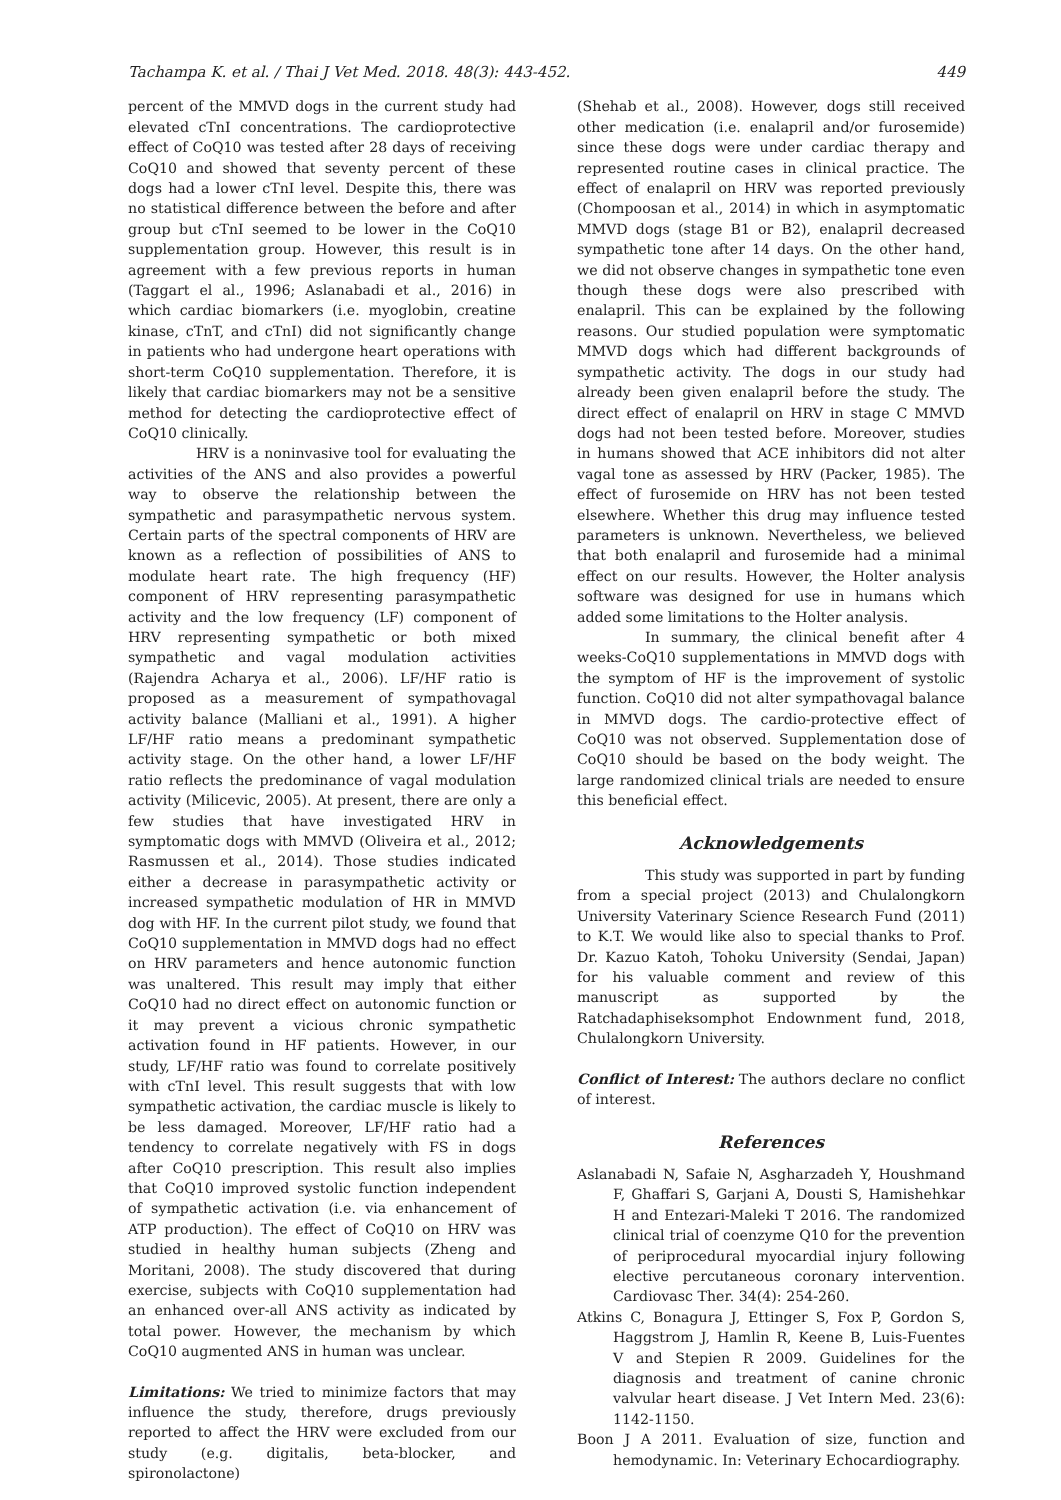Tachampa K. et al. / Thai J Vet Med. 2018. 48(3): 443-452. 449
percent of the MMVD dogs in the current study had elevated cTnI concentrations. The cardioprotective effect of CoQ10 was tested after 28 days of receiving CoQ10 and showed that seventy percent of these dogs had a lower cTnI level. Despite this, there was no statistical difference between the before and after group but cTnI seemed to be lower in the CoQ10 supplementation group. However, this result is in agreement with a few previous reports in human (Taggart el al., 1996; Aslanabadi et al., 2016) in which cardiac biomarkers (i.e. myoglobin, creatine kinase, cTnT, and cTnI) did not significantly change in patients who had undergone heart operations with short-term CoQ10 supplementation. Therefore, it is likely that cardiac biomarkers may not be a sensitive method for detecting the cardioprotective effect of CoQ10 clinically.
HRV is a noninvasive tool for evaluating the activities of the ANS and also provides a powerful way to observe the relationship between the sympathetic and parasympathetic nervous system. Certain parts of the spectral components of HRV are known as a reflection of possibilities of ANS to modulate heart rate. The high frequency (HF) component of HRV representing parasympathetic activity and the low frequency (LF) component of HRV representing sympathetic or both mixed sympathetic and vagal modulation activities (Rajendra Acharya et al., 2006). LF/HF ratio is proposed as a measurement of sympathovagal activity balance (Malliani et al., 1991). A higher LF/HF ratio means a predominant sympathetic activity stage. On the other hand, a lower LF/HF ratio reflects the predominance of vagal modulation activity (Milicevic, 2005). At present, there are only a few studies that have investigated HRV in symptomatic dogs with MMVD (Oliveira et al., 2012; Rasmussen et al., 2014). Those studies indicated either a decrease in parasympathetic activity or increased sympathetic modulation of HR in MMVD dog with HF. In the current pilot study, we found that CoQ10 supplementation in MMVD dogs had no effect on HRV parameters and hence autonomic function was unaltered. This result may imply that either CoQ10 had no direct effect on autonomic function or it may prevent a vicious chronic sympathetic activation found in HF patients. However, in our study, LF/HF ratio was found to correlate positively with cTnI level. This result suggests that with low sympathetic activation, the cardiac muscle is likely to be less damaged. Moreover, LF/HF ratio had a tendency to correlate negatively with FS in dogs after CoQ10 prescription. This result also implies that CoQ10 improved systolic function independent of sympathetic activation (i.e. via enhancement of ATP production). The effect of CoQ10 on HRV was studied in healthy human subjects (Zheng and Moritani, 2008). The study discovered that during exercise, subjects with CoQ10 supplementation had an enhanced over-all ANS activity as indicated by total power. However, the mechanism by which CoQ10 augmented ANS in human was unclear.
Limitations: We tried to minimize factors that may influence the study, therefore, drugs previously reported to affect the HRV were excluded from our study (e.g. digitalis, beta-blocker, and spironolactone)
(Shehab et al., 2008). However, dogs still received other medication (i.e. enalapril and/or furosemide) since these dogs were under cardiac therapy and represented routine cases in clinical practice. The effect of enalapril on HRV was reported previously (Chompoosan et al., 2014) in which in asymptomatic MMVD dogs (stage B1 or B2), enalapril decreased sympathetic tone after 14 days. On the other hand, we did not observe changes in sympathetic tone even though these dogs were also prescribed with enalapril. This can be explained by the following reasons. Our studied population were symptomatic MMVD dogs which had different backgrounds of sympathetic activity. The dogs in our study had already been given enalapril before the study. The direct effect of enalapril on HRV in stage C MMVD dogs had not been tested before. Moreover, studies in humans showed that ACE inhibitors did not alter vagal tone as assessed by HRV (Packer, 1985). The effect of furosemide on HRV has not been tested elsewhere. Whether this drug may influence tested parameters is unknown. Nevertheless, we believed that both enalapril and furosemide had a minimal effect on our results. However, the Holter analysis software was designed for use in humans which added some limitations to the Holter analysis.
In summary, the clinical benefit after 4 weeks-CoQ10 supplementations in MMVD dogs with the symptom of HF is the improvement of systolic function. CoQ10 did not alter sympathovagal balance in MMVD dogs. The cardio-protective effect of CoQ10 was not observed. Supplementation dose of CoQ10 should be based on the body weight. The large randomized clinical trials are needed to ensure this beneficial effect.
Acknowledgements
This study was supported in part by funding from a special project (2013) and Chulalongkorn University Vaterinary Science Research Fund (2011) to K.T. We would like also to special thanks to Prof. Dr. Kazuo Katoh, Tohoku University (Sendai, Japan) for his valuable comment and review of this manuscript as supported by the Ratchadaphiseksomphot Endownment fund, 2018, Chulalongkorn University.
Conflict of Interest: The authors declare no conflict of interest.
References
Aslanabadi N, Safaie N, Asgharzadeh Y, Houshmand F, Ghaffari S, Garjani A, Dousti S, Hamishehkar H and Entezari-Maleki T 2016. The randomized clinical trial of coenzyme Q10 for the prevention of periprocedural myocardial injury following elective percutaneous coronary intervention. Cardiovasc Ther. 34(4): 254-260.
Atkins C, Bonagura J, Ettinger S, Fox P, Gordon S, Haggstrom J, Hamlin R, Keene B, Luis-Fuentes V and Stepien R 2009. Guidelines for the diagnosis and treatment of canine chronic valvular heart disease. J Vet Intern Med. 23(6): 1142-1150.
Boon J A 2011. Evaluation of size, function and hemodynamic. In: Veterinary Echocardiography.